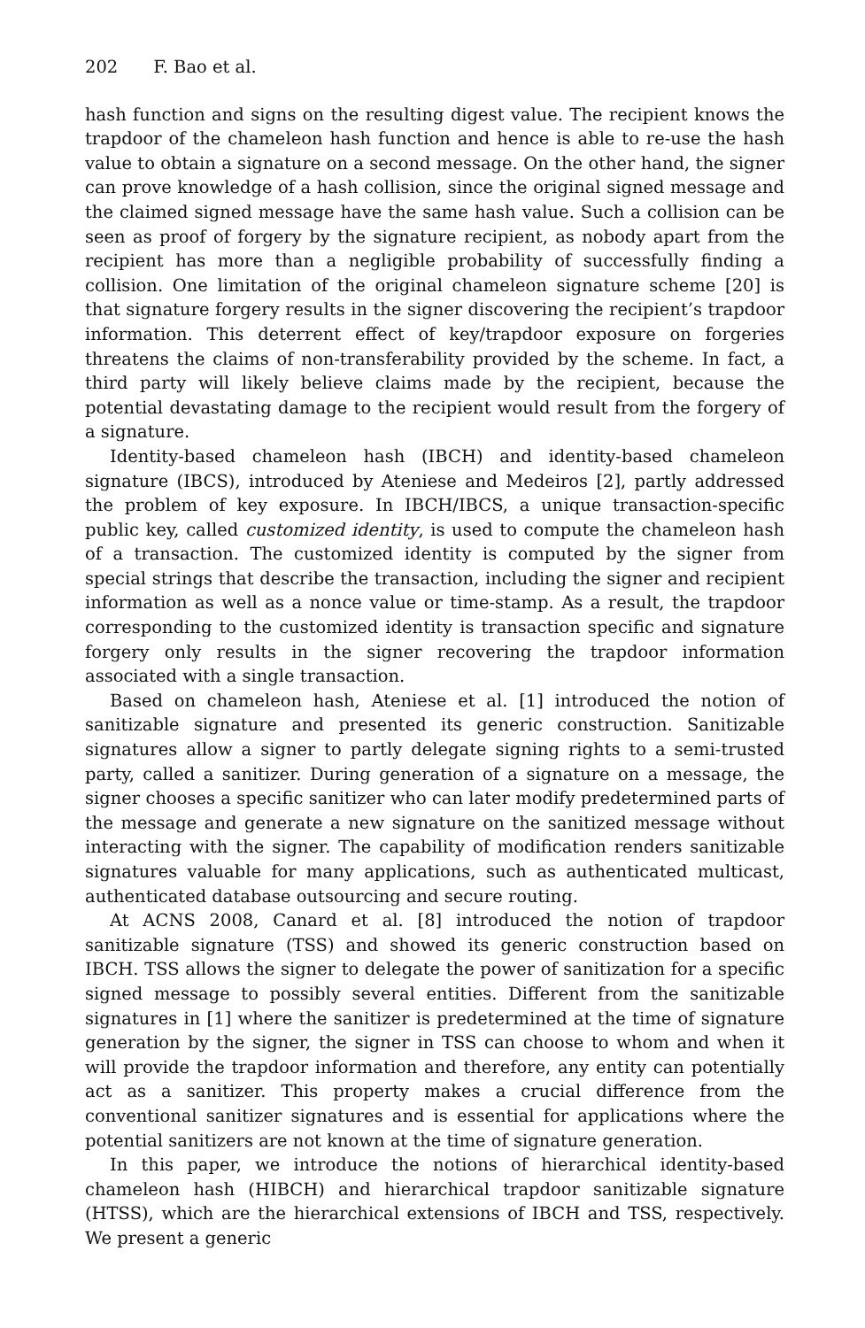202 F. Bao et al.
hash function and signs on the resulting digest value. The recipient knows the trapdoor of the chameleon hash function and hence is able to re-use the hash value to obtain a signature on a second message. On the other hand, the signer can prove knowledge of a hash collision, since the original signed message and the claimed signed message have the same hash value. Such a collision can be seen as proof of forgery by the signature recipient, as nobody apart from the recipient has more than a negligible probability of successfully finding a collision. One limitation of the original chameleon signature scheme [20] is that signature forgery results in the signer discovering the recipient’s trapdoor information. This deterrent effect of key/trapdoor exposure on forgeries threatens the claims of non-transferability provided by the scheme. In fact, a third party will likely believe claims made by the recipient, because the potential devastating damage to the recipient would result from the forgery of a signature.
Identity-based chameleon hash (IBCH) and identity-based chameleon signature (IBCS), introduced by Ateniese and Medeiros [2], partly addressed the problem of key exposure. In IBCH/IBCS, a unique transaction-specific public key, called customized identity, is used to compute the chameleon hash of a transaction. The customized identity is computed by the signer from special strings that describe the transaction, including the signer and recipient information as well as a nonce value or time-stamp. As a result, the trapdoor corresponding to the customized identity is transaction specific and signature forgery only results in the signer recovering the trapdoor information associated with a single transaction.
Based on chameleon hash, Ateniese et al. [1] introduced the notion of sanitizable signature and presented its generic construction. Sanitizable signatures allow a signer to partly delegate signing rights to a semi-trusted party, called a sanitizer. During generation of a signature on a message, the signer chooses a specific sanitizer who can later modify predetermined parts of the message and generate a new signature on the sanitized message without interacting with the signer. The capability of modification renders sanitizable signatures valuable for many applications, such as authenticated multicast, authenticated database outsourcing and secure routing.
At ACNS 2008, Canard et al. [8] introduced the notion of trapdoor sanitizable signature (TSS) and showed its generic construction based on IBCH. TSS allows the signer to delegate the power of sanitization for a specific signed message to possibly several entities. Different from the sanitizable signatures in [1] where the sanitizer is predetermined at the time of signature generation by the signer, the signer in TSS can choose to whom and when it will provide the trapdoor information and therefore, any entity can potentially act as a sanitizer. This property makes a crucial difference from the conventional sanitizer signatures and is essential for applications where the potential sanitizers are not known at the time of signature generation.
In this paper, we introduce the notions of hierarchical identity-based chameleon hash (HIBCH) and hierarchical trapdoor sanitizable signature (HTSS), which are the hierarchical extensions of IBCH and TSS, respectively. We present a generic